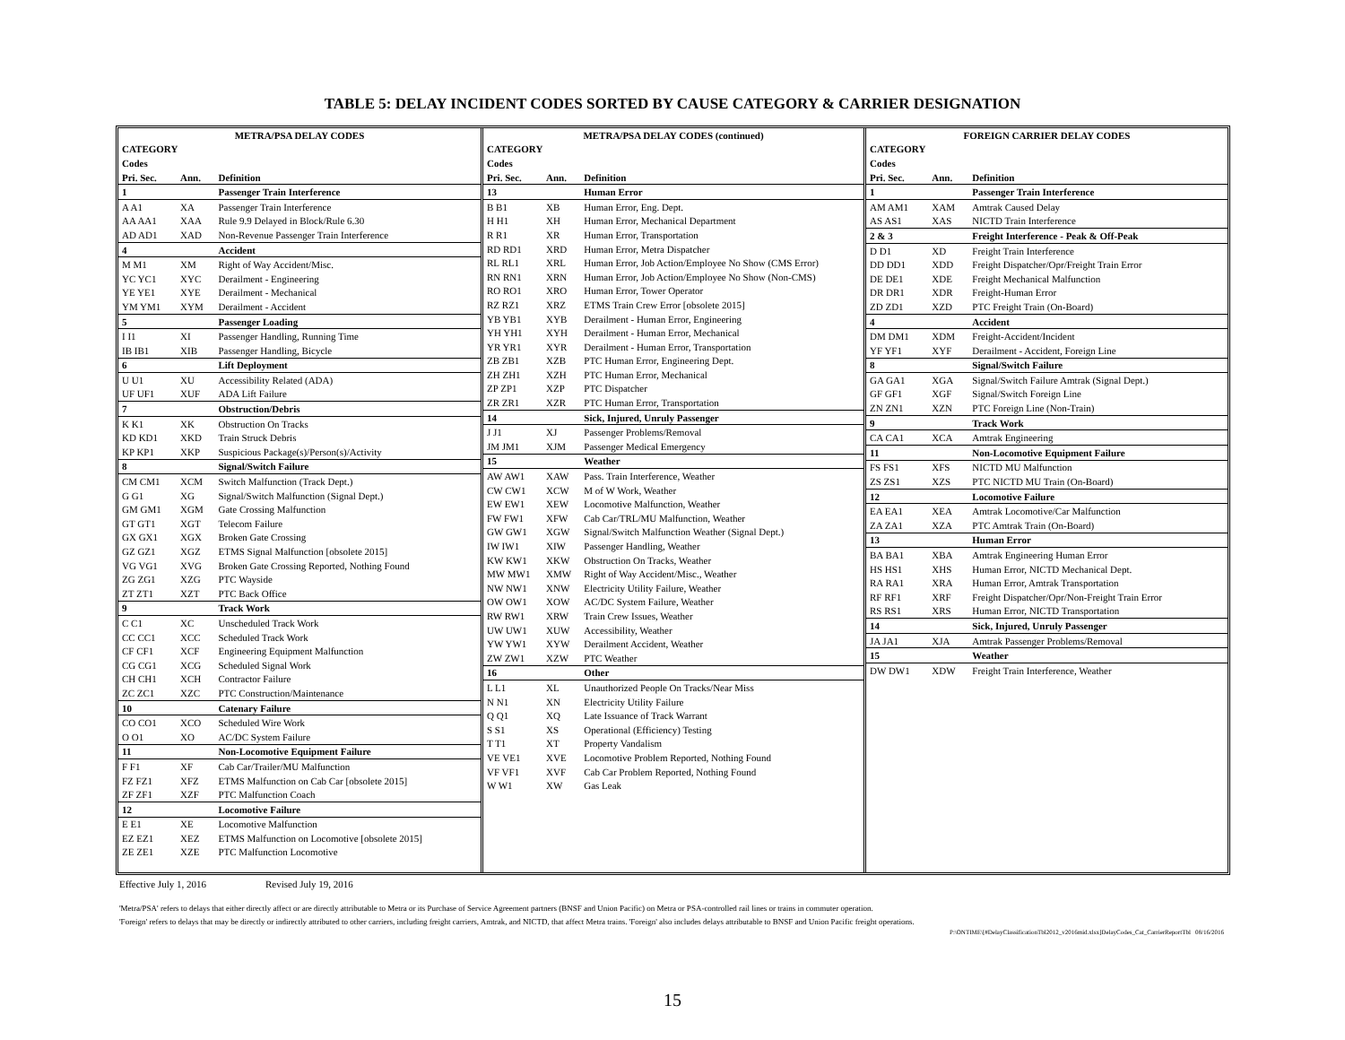TABLE 5: DELAY INCIDENT CODES SORTED BY CAUSE CATEGORY & CARRIER DESIGNATION
| METRA/PSA DELAY CODES | | |
| --- | --- | --- |
| CATEGORY | | |
| Codes | | |
| Pri. Sec. | Ann. | Definition |
| 1 | | Passenger Train Interference |
| A A1 | XA | Passenger Train Interference |
| AA AA1 | XAA | Rule 9.9 Delayed in Block/Rule 6.30 |
| AD AD1 | XAD | Non-Revenue Passenger Train Interference |
| 4 | | Accident |
| M M1 | XM | Right of Way Accident/Misc. |
| YC YC1 | XYC | Derailment - Engineering |
| YE YE1 | XYE | Derailment - Mechanical |
| YM YM1 | XYM | Derailment - Accident |
| 5 | | Passenger Loading |
| I I1 | XI | Passenger Handling, Running Time |
| IB IB1 | XIB | Passenger Handling, Bicycle |
| 6 | | Lift Deployment |
| U U1 | XU | Accessibility Related (ADA) |
| UF UF1 | XUF | ADA Lift Failure |
| 7 | | Obstruction/Debris |
| K K1 | XK | Obstruction On Tracks |
| KD KD1 | XKD | Train Struck Debris |
| KP KP1 | XKP | Suspicious Package(s)/Person(s)/Activity |
| 8 | | Signal/Switch Failure |
| CM CM1 | XCM | Switch Malfunction (Track Dept.) |
| G G1 | XG | Signal/Switch Malfunction (Signal Dept.) |
| GM GM1 | XGM | Gate Crossing Malfunction |
| GT GT1 | XGT | Telecom Failure |
| GX GX1 | XGX | Broken Gate Crossing |
| GZ GZ1 | XGZ | ETMS Signal Malfunction [obsolete 2015] |
| VG VG1 | XVG | Broken Gate Crossing Reported, Nothing Found |
| ZG ZG1 | XZG | PTC Wayside |
| ZT ZT1 | XZT | PTC Back Office |
| 9 | | Track Work |
| C C1 | XC | Unscheduled Track Work |
| CC CC1 | XCC | Scheduled Track Work |
| CF CF1 | XCF | Engineering Equipment Malfunction |
| CG CG1 | XCG | Scheduled Signal Work |
| CH CH1 | XCH | Contractor Failure |
| ZC ZC1 | XZC | PTC Construction/Maintenance |
| 10 | | Catenary Failure |
| CO CO1 | XCO | Scheduled Wire Work |
| O O1 | XO | AC/DC System Failure |
| 11 | | Non-Locomotive Equipment Failure |
| F F1 | XF | Cab Car/Trailer/MU Malfunction |
| FZ FZ1 | XFZ | ETMS Malfunction on Cab Car [obsolete 2015] |
| ZF ZF1 | XZF | PTC Malfunction Coach |
| 12 | | Locomotive Failure |
| E E1 | XE | Locomotive Malfunction |
| EZ EZ1 | XEZ | ETMS Malfunction on Locomotive [obsolete 2015] |
| ZE ZE1 | XZE | PTC Malfunction Locomotive |
| METRA/PSA DELAY CODES (continued) | | |
| --- | --- | --- |
| CATEGORY | | |
| Codes | | |
| Pri. Sec. | Ann. | Definition |
| 13 | | Human Error |
| B B1 | XB | Human Error, Eng. Dept. |
| H H1 | XH | Human Error, Mechanical Department |
| R R1 | XR | Human Error, Transportation |
| RD RD1 | XRD | Human Error, Metra Dispatcher |
| RL RL1 | XRL | Human Error, Job Action/Employee No Show (CMS Error) |
| RN RN1 | XRN | Human Error, Job Action/Employee No Show (Non-CMS) |
| RO RO1 | XRO | Human Error, Tower Operator |
| RZ RZ1 | XRZ | ETMS Train Crew Error [obsolete 2015] |
| YB YB1 | XYB | Derailment - Human Error, Engineering |
| YH YH1 | XYH | Derailment - Human Error, Mechanical |
| YR YR1 | XYR | Derailment - Human Error, Transportation |
| ZB ZB1 | XZB | PTC Human Error, Engineering Dept. |
| ZH ZH1 | XZH | PTC Human Error, Mechanical |
| ZP ZP1 | XZP | PTC Dispatcher |
| ZR ZR1 | XZR | PTC Human Error, Transportation |
| 14 | | Sick, Injured, Unruly Passenger |
| J J1 | XJ | Passenger Problems/Removal |
| JM JM1 | XJM | Passenger Medical Emergency |
| 15 | | Weather |
| AW AW1 | XAW | Pass. Train Interference, Weather |
| CW CW1 | XCW | M of W Work, Weather |
| EW EW1 | XEW | Locomotive Malfunction, Weather |
| FW FW1 | XFW | Cab Car/TRL/MU Malfunction, Weather |
| GW GW1 | XGW | Signal/Switch Malfunction Weather (Signal Dept.) |
| IW IW1 | XIW | Passenger Handling, Weather |
| KW KW1 | XKW | Obstruction On Tracks, Weather |
| MW MW1 | XMW | Right of Way Accident/Misc., Weather |
| NW NW1 | XNW | Electricity Utility Failure, Weather |
| OW OW1 | XOW | AC/DC System Failure, Weather |
| RW RW1 | XRW | Train Crew Issues, Weather |
| UW UW1 | XUW | Accessibility, Weather |
| YW YW1 | XYW | Derailment Accident, Weather |
| ZW ZW1 | XZW | PTC Weather |
| 16 | | Other |
| L L1 | XL | Unauthorized People On Tracks/Near Miss |
| N N1 | XN | Electricity Utility Failure |
| Q Q1 | XQ | Late Issuance of Track Warrant |
| S S1 | XS | Operational (Efficiency) Testing |
| T T1 | XT | Property Vandalism |
| VE VE1 | XVE | Locomotive Problem Reported, Nothing Found |
| VF VF1 | XVF | Cab Car Problem Reported, Nothing Found |
| W W1 | XW | Gas Leak |
| FOREIGN CARRIER DELAY CODES | | |
| --- | --- | --- |
| CATEGORY | | |
| Codes | | |
| Pri. Sec. | Ann. | Definition |
| 1 | | Passenger Train Interference |
| AM AM1 | XAM | Amtrak Caused Delay |
| AS AS1 | XAS | NICTD Train Interference |
| 2 & 3 | | Freight Interference - Peak & Off-Peak |
| D D1 | XD | Freight Train Interference |
| DD DD1 | XDD | Freight Dispatcher/Opr/Freight Train Error |
| DE DE1 | XDE | Freight Mechanical Malfunction |
| DR DR1 | XDR | Freight-Human Error |
| ZD ZD1 | XZD | PTC Freight Train (On-Board) |
| 4 | | Accident |
| DM DM1 | XDM | Freight-Accident/Incident |
| YF YF1 | XYF | Derailment - Accident, Foreign Line |
| 8 | | Signal/Switch Failure |
| GA GA1 | XGA | Signal/Switch Failure Amtrak (Signal Dept.) |
| GF GF1 | XGF | Signal/Switch Foreign Line |
| ZN ZN1 | XZN | PTC Foreign Line (Non-Train) |
| 9 | | Track Work |
| CA CA1 | XCA | Amtrak Engineering |
| 11 | | Non-Locomotive Equipment Failure |
| FS FS1 | XFS | NICTD MU Malfunction |
| ZS ZS1 | XZS | PTC NICTD MU Train (On-Board) |
| 12 | | Locomotive Failure |
| EA EA1 | XEA | Amtrak Locomotive/Car Malfunction |
| ZA ZA1 | XZA | PTC Amtrak Train (On-Board) |
| 13 | | Human Error |
| BA BA1 | XBA | Amtrak Engineering Human Error |
| HS HS1 | XHS | Human Error, NICTD Mechanical Dept. |
| RA RA1 | XRA | Human Error, Amtrak Transportation |
| RF RF1 | XRF | Freight Dispatcher/Opr/Non-Freight Train Error |
| RS RS1 | XRS | Human Error, NICTD Transportation |
| 14 | | Sick, Injured, Unruly Passenger |
| JA JA1 | XJA | Amtrak Passenger Problems/Removal |
| 15 | | Weather |
| DW DW1 | XDW | Freight Train Interference, Weather |
Effective July 1, 2016 Revised July 19, 2016
'Metra/PSA' refers to delays that either directly affect or are directly attributable to Metra or its Purchase of Service Agreement partners (BNSF and Union Pacific) on Metra or PSA-controlled rail lines or trains in commuter operation.
'Foreign' refers to delays that may be directly or indirectly attributed to other carriers, including freight carriers, Amtrak, and NICTD, that affect Metra trains. 'Foreign' also includes delays attributable to BNSF and Union Pacific freight operations.
P:\ONTIME\[#DelayClassificationTbl2012_v2016mid.xlsx]DelayCodes_Cat_CarrierReportTbl 08/16/2016
15